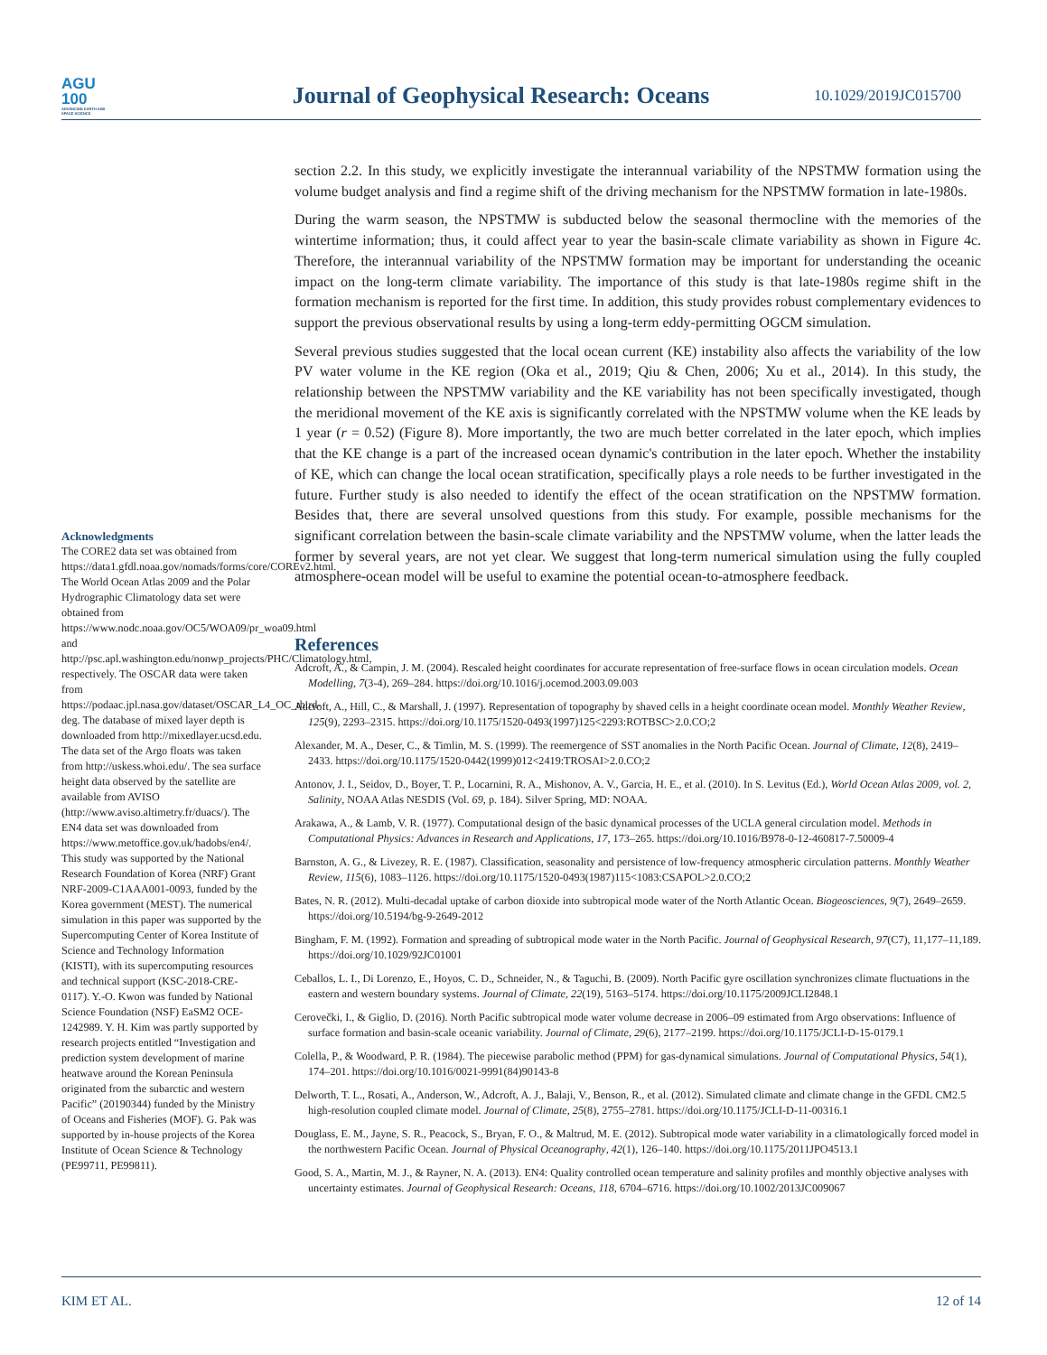AGU
100
ADVANCING EARTH AND SPACE SCIENCE
Journal of Geophysical Research: Oceans
10.1029/2019JC015700
section 2.2. In this study, we explicitly investigate the interannual variability of the NPSTMW formation using the volume budget analysis and find a regime shift of the driving mechanism for the NPSTMW formation in late-1980s.
During the warm season, the NPSTMW is subducted below the seasonal thermocline with the memories of the wintertime information; thus, it could affect year to year the basin-scale climate variability as shown in Figure 4c. Therefore, the interannual variability of the NPSTMW formation may be important for understanding the oceanic impact on the long-term climate variability. The importance of this study is that late-1980s regime shift in the formation mechanism is reported for the first time. In addition, this study provides robust complementary evidences to support the previous observational results by using a long-term eddy-permitting OGCM simulation.
Several previous studies suggested that the local ocean current (KE) instability also affects the variability of the low PV water volume in the KE region (Oka et al., 2019; Qiu & Chen, 2006; Xu et al., 2014). In this study, the relationship between the NPSTMW variability and the KE variability has not been specifically investigated, though the meridional movement of the KE axis is significantly correlated with the NPSTMW volume when the KE leads by 1 year (r = 0.52) (Figure 8). More importantly, the two are much better correlated in the later epoch, which implies that the KE change is a part of the increased ocean dynamic's contribution in the later epoch. Whether the instability of KE, which can change the local ocean stratification, specifically plays a role needs to be further investigated in the future. Further study is also needed to identify the effect of the ocean stratification on the NPSTMW formation. Besides that, there are several unsolved questions from this study. For example, possible mechanisms for the significant correlation between the basin-scale climate variability and the NPSTMW volume, when the latter leads the former by several years, are not yet clear. We suggest that long-term numerical simulation using the fully coupled atmosphere-ocean model will be useful to examine the potential ocean-to-atmosphere feedback.
References
Adcroft, A., & Campin, J. M. (2004). Rescaled height coordinates for accurate representation of free-surface flows in ocean circulation models. Ocean Modelling, 7(3-4), 269–284. https://doi.org/10.1016/j.ocemod.2003.09.003
Adcroft, A., Hill, C., & Marshall, J. (1997). Representation of topography by shaved cells in a height coordinate ocean model. Monthly Weather Review, 125(9), 2293–2315. https://doi.org/10.1175/1520-0493(1997)125<2293:ROTBSC>2.0.CO;2
Alexander, M. A., Deser, C., & Timlin, M. S. (1999). The reemergence of SST anomalies in the North Pacific Ocean. Journal of Climate, 12(8), 2419–2433. https://doi.org/10.1175/1520-0442(1999)012<2419:TROSAI>2.0.CO;2
Antonov, J. I., Seidov, D., Boyer, T. P., Locarnini, R. A., Mishonov, A. V., Garcia, H. E., et al. (2010). In S. Levitus (Ed.), World Ocean Atlas 2009, vol. 2, Salinity, NOAA Atlas NESDIS (Vol. 69, p. 184). Silver Spring, MD: NOAA.
Arakawa, A., & Lamb, V. R. (1977). Computational design of the basic dynamical processes of the UCLA general circulation model. Methods in Computational Physics: Advances in Research and Applications, 17, 173–265. https://doi.org/10.1016/B978-0-12-460817-7.50009-4
Barnston, A. G., & Livezey, R. E. (1987). Classification, seasonality and persistence of low-frequency atmospheric circulation patterns. Monthly Weather Review, 115(6), 1083–1126. https://doi.org/10.1175/1520-0493(1987)115<1083:CSAPOL>2.0.CO;2
Bates, N. R. (2012). Multi-decadal uptake of carbon dioxide into subtropical mode water of the North Atlantic Ocean. Biogeosciences, 9(7), 2649–2659. https://doi.org/10.5194/bg-9-2649-2012
Bingham, F. M. (1992). Formation and spreading of subtropical mode water in the North Pacific. Journal of Geophysical Research, 97(C7), 11,177–11,189. https://doi.org/10.1029/92JC01001
Ceballos, L. I., Di Lorenzo, E., Hoyos, C. D., Schneider, N., & Taguchi, B. (2009). North Pacific gyre oscillation synchronizes climate fluctuations in the eastern and western boundary systems. Journal of Climate, 22(19), 5163–5174. https://doi.org/10.1175/2009JCLI2848.1
Cerovečki, I., & Giglio, D. (2016). North Pacific subtropical mode water volume decrease in 2006–09 estimated from Argo observations: Influence of surface formation and basin-scale oceanic variability. Journal of Climate, 29(6), 2177–2199. https://doi.org/10.1175/JCLI-D-15-0179.1
Colella, P., & Woodward, P. R. (1984). The piecewise parabolic method (PPM) for gas-dynamical simulations. Journal of Computational Physics, 54(1), 174–201. https://doi.org/10.1016/0021-9991(84)90143-8
Delworth, T. L., Rosati, A., Anderson, W., Adcroft, A. J., Balaji, V., Benson, R., et al. (2012). Simulated climate and climate change in the GFDL CM2.5 high-resolution coupled climate model. Journal of Climate, 25(8), 2755–2781. https://doi.org/10.1175/JCLI-D-11-00316.1
Douglass, E. M., Jayne, S. R., Peacock, S., Bryan, F. O., & Maltrud, M. E. (2012). Subtropical mode water variability in a climatologically forced model in the northwestern Pacific Ocean. Journal of Physical Oceanography, 42(1), 126–140. https://doi.org/10.1175/2011JPO4513.1
Good, S. A., Martin, M. J., & Rayner, N. A. (2013). EN4: Quality controlled ocean temperature and salinity profiles and monthly objective analyses with uncertainty estimates. Journal of Geophysical Research: Oceans, 118, 6704–6716. https://doi.org/10.1002/2013JC009067
Acknowledgments
The CORE2 data set was obtained from https://data1.gfdl.noaa.gov/nomads/forms/core/COREv2.html. The World Ocean Atlas 2009 and the Polar Hydrographic Climatology data set were obtained from https://www.nodc.noaa.gov/OC5/WOA09/pr_woa09.html and http://psc.apl.washington.edu/nonwp_projects/PHC/Climatology.html, respectively. The OSCAR data were taken from https://podaac.jpl.nasa.gov/dataset/OSCAR_L4_OC_third-deg. The database of mixed layer depth is downloaded from http://mixedlayer.ucsd.edu. The data set of the Argo floats was taken from http://uskess.whoi.edu/. The sea surface height data observed by the satellite are available from AVISO (http://www.aviso.altimetry.fr/duacs/). The EN4 data set was downloaded from https://www.metoffice.gov.uk/hadobs/en4/. This study was supported by the National Research Foundation of Korea (NRF) Grant NRF-2009-C1AAA001-0093, funded by the Korea government (MEST). The numerical simulation in this paper was supported by the Supercomputing Center of Korea Institute of Science and Technology Information (KISTI), with its supercomputing resources and technical support (KSC-2018-CRE-0117). Y.-O. Kwon was funded by National Science Foundation (NSF) EaSM2 OCE-1242989. Y. H. Kim was partly supported by research projects entitled “Investigation and prediction system development of marine heatwave around the Korean Peninsula originated from the subarctic and western Pacific” (20190344) funded by the Ministry of Oceans and Fisheries (MOF). G. Pak was supported by in-house projects of the Korea Institute of Ocean Science & Technology (PE99711, PE99811).
KIM ET AL. 12 of 14